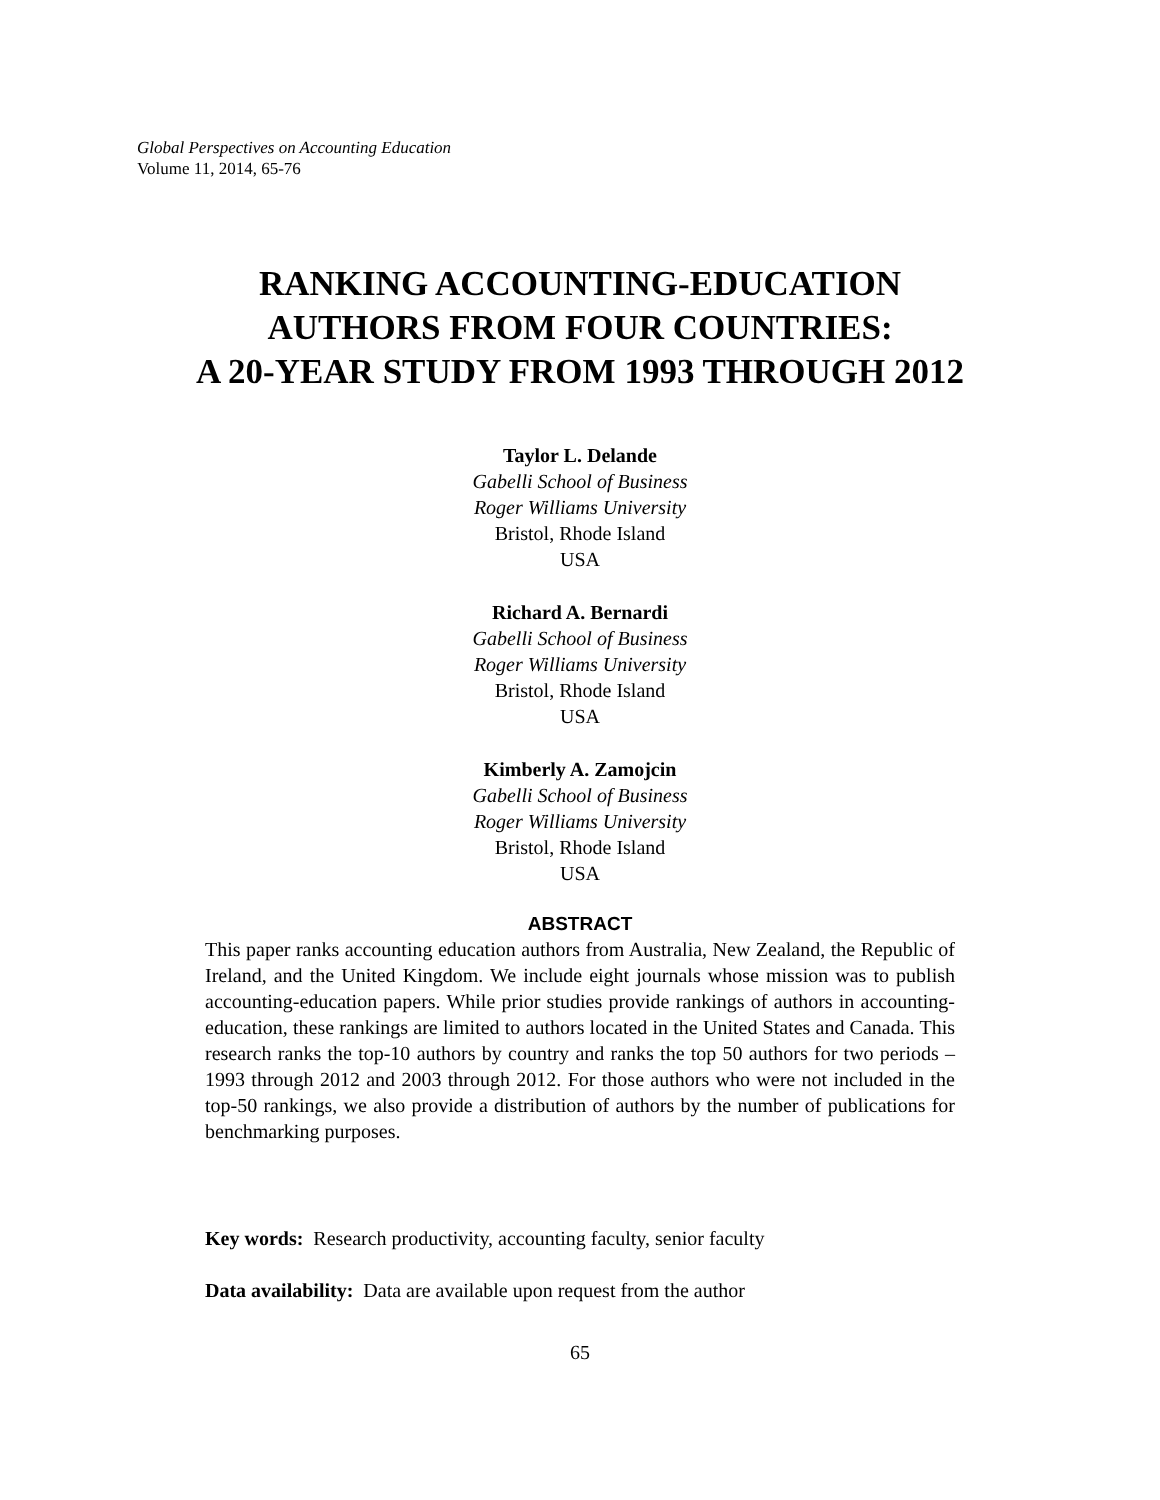Global Perspectives on Accounting Education
Volume 11, 2014, 65-76
RANKING ACCOUNTING-EDUCATION
AUTHORS FROM FOUR COUNTRIES:
A 20-YEAR STUDY FROM 1993 THROUGH 2012
Taylor L. Delande
Gabelli School of Business
Roger Williams University
Bristol, Rhode Island
USA
Richard A. Bernardi
Gabelli School of Business
Roger Williams University
Bristol, Rhode Island
USA
Kimberly A. Zamojcin
Gabelli School of Business
Roger Williams University
Bristol, Rhode Island
USA
ABSTRACT
This paper ranks accounting education authors from Australia, New Zealand, the Republic of Ireland, and the United Kingdom. We include eight journals whose mission was to publish accounting-education papers. While prior studies provide rankings of authors in accounting-education, these rankings are limited to authors located in the United States and Canada. This research ranks the top-10 authors by country and ranks the top 50 authors for two periods – 1993 through 2012 and 2003 through 2012. For those authors who were not included in the top-50 rankings, we also provide a distribution of authors by the number of publications for benchmarking purposes.
Key words: Research productivity, accounting faculty, senior faculty
Data availability: Data are available upon request from the author
65